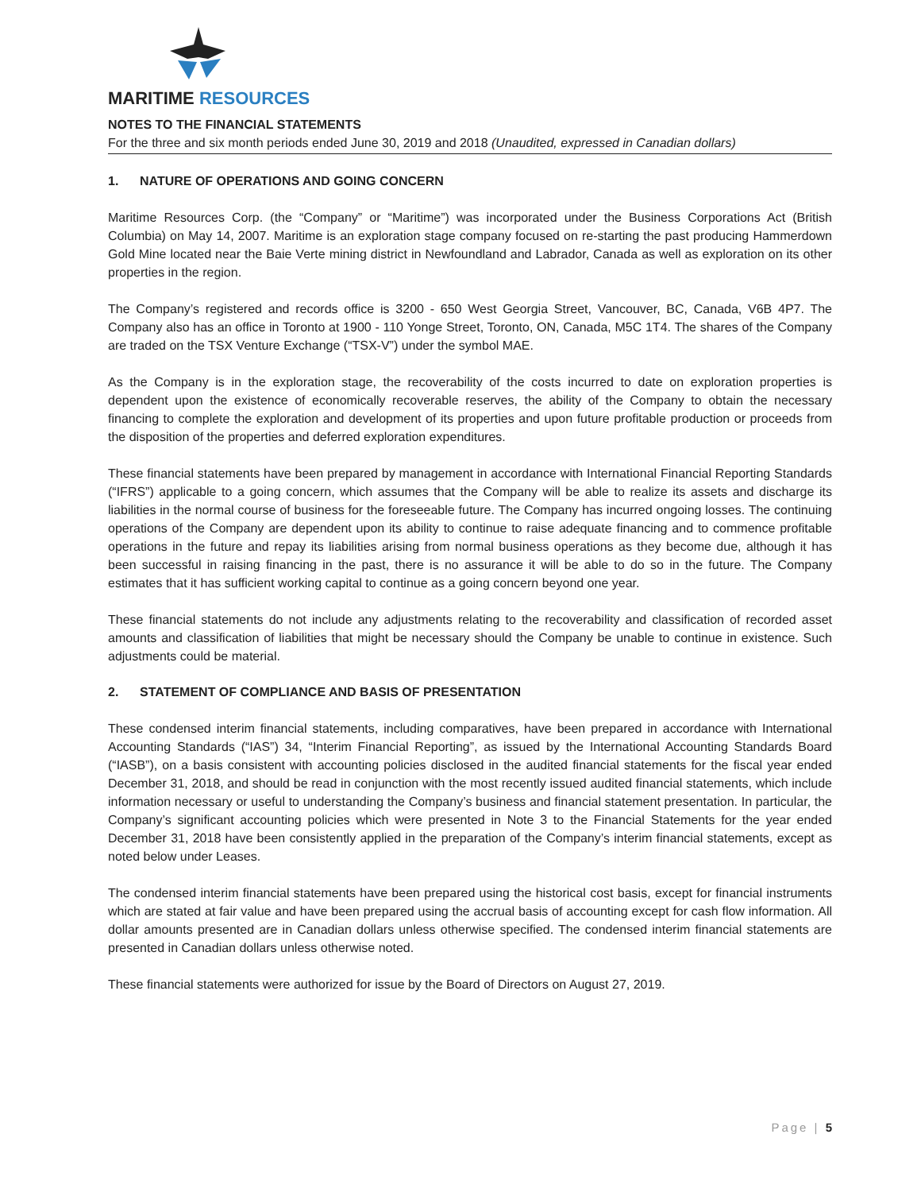MARITIME RESOURCES
NOTES TO THE FINANCIAL STATEMENTS
For the three and six month periods ended June 30, 2019 and 2018 (Unaudited, expressed in Canadian dollars)
1. NATURE OF OPERATIONS AND GOING CONCERN
Maritime Resources Corp. (the “Company” or “Maritime”) was incorporated under the Business Corporations Act (British Columbia) on May 14, 2007. Maritime is an exploration stage company focused on re-starting the past producing Hammerdown Gold Mine located near the Baie Verte mining district in Newfoundland and Labrador, Canada as well as exploration on its other properties in the region.
The Company’s registered and records office is 3200 - 650 West Georgia Street, Vancouver, BC, Canada, V6B 4P7. The Company also has an office in Toronto at 1900 - 110 Yonge Street, Toronto, ON, Canada, M5C 1T4. The shares of the Company are traded on the TSX Venture Exchange (“TSX-V”) under the symbol MAE.
As the Company is in the exploration stage, the recoverability of the costs incurred to date on exploration properties is dependent upon the existence of economically recoverable reserves, the ability of the Company to obtain the necessary financing to complete the exploration and development of its properties and upon future profitable production or proceeds from the disposition of the properties and deferred exploration expenditures.
These financial statements have been prepared by management in accordance with International Financial Reporting Standards (“IFRS”) applicable to a going concern, which assumes that the Company will be able to realize its assets and discharge its liabilities in the normal course of business for the foreseeable future. The Company has incurred ongoing losses. The continuing operations of the Company are dependent upon its ability to continue to raise adequate financing and to commence profitable operations in the future and repay its liabilities arising from normal business operations as they become due, although it has been successful in raising financing in the past, there is no assurance it will be able to do so in the future. The Company estimates that it has sufficient working capital to continue as a going concern beyond one year.
These financial statements do not include any adjustments relating to the recoverability and classification of recorded asset amounts and classification of liabilities that might be necessary should the Company be unable to continue in existence. Such adjustments could be material.
2. STATEMENT OF COMPLIANCE AND BASIS OF PRESENTATION
These condensed interim financial statements, including comparatives, have been prepared in accordance with International Accounting Standards (“IAS”) 34, “Interim Financial Reporting”, as issued by the International Accounting Standards Board (“IASB”), on a basis consistent with accounting policies disclosed in the audited financial statements for the fiscal year ended December 31, 2018, and should be read in conjunction with the most recently issued audited financial statements, which include information necessary or useful to understanding the Company’s business and financial statement presentation. In particular, the Company’s significant accounting policies which were presented in Note 3 to the Financial Statements for the year ended December 31, 2018 have been consistently applied in the preparation of the Company’s interim financial statements, except as noted below under Leases.
The condensed interim financial statements have been prepared using the historical cost basis, except for financial instruments which are stated at fair value and have been prepared using the accrual basis of accounting except for cash flow information. All dollar amounts presented are in Canadian dollars unless otherwise specified. The condensed interim financial statements are presented in Canadian dollars unless otherwise noted.
These financial statements were authorized for issue by the Board of Directors on August 27, 2019.
Page | 5